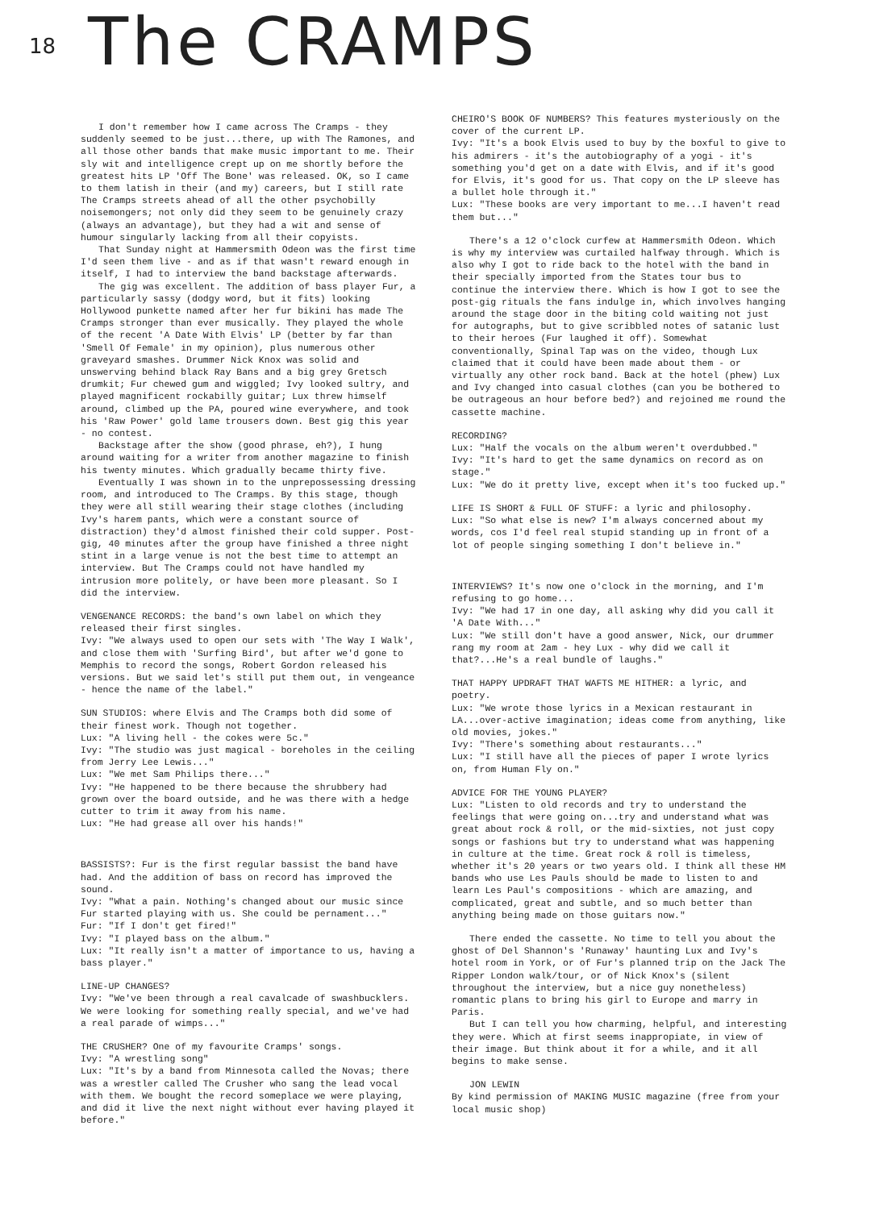18 The CRAMPS
I don't remember how I came across The Cramps - they suddenly seemed to be just...there, up with The Ramones, and all those other bands that make music important to me. Their sly wit and intelligence crept up on me shortly before the greatest hits LP 'Off The Bone' was released. OK, so I came to them latish in their (and my) careers, but I still rate The Cramps streets ahead of all the other psychobilly noisemongers; not only did they seem to be genuinely crazy (always an advantage), but they had a wit and sense of humour singularly lacking from all their copyists.
That Sunday night at Hammersmith Odeon was the first time I'd seen them live - and as if that wasn't reward enough in itself, I had to interview the band backstage afterwards.
The gig was excellent. The addition of bass player Fur, a particularly sassy (dodgy word, but it fits) looking Hollywood punkette named after her fur bikini has made The Cramps stronger than ever musically. They played the whole of the recent 'A Date With Elvis' LP (better by far than 'Smell Of Female' in my opinion), plus numerous other graveyard smashes. Drummer Nick Knox was solid and unswerving behind black Ray Bans and a big grey Gretsch drumkit; Fur chewed gum and wiggled; Ivy looked sultry, and played magnificent rockabilly guitar; Lux threw himself around, climbed up the PA, poured wine everywhere, and took his 'Raw Power' gold lame trousers down. Best gig this year - no contest.
Backstage after the show (good phrase, eh?), I hung around waiting for a writer from another magazine to finish his twenty minutes. Which gradually became thirty five.
Eventually I was shown in to the unprepossessing dressing room, and introduced to The Cramps. By this stage, though they were all still wearing their stage clothes (including Ivy's harem pants, which were a constant source of distraction) they'd almost finished their cold supper. Post-gig, 40 minutes after the group have finished a three night stint in a large venue is not the best time to attempt an interview. But The Cramps could not have handled my intrusion more politely, or have been more pleasant. So I did the interview.
VENGENANCE RECORDS: the band's own label on which they released their first singles.
Ivy: "We always used to open our sets with 'The Way I Walk', and close them with 'Surfing Bird', but after we'd gone to Memphis to record the songs, Robert Gordon released his versions. But we said let's still put them out, in vengeance - hence the name of the label."
SUN STUDIOS: where Elvis and The Cramps both did some of their finest work. Though not together.
Lux: "A living hell - the cokes were 5c."
Ivy: "The studio was just magical - boreholes in the ceiling from Jerry Lee Lewis..."
Lux: "We met Sam Philips there..."
Ivy: "He happened to be there because the shrubbery had grown over the board outside, and he was there with a hedge cutter to trim it away from his name.
Lux: "He had grease all over his hands!"
BASSISTS?: Fur is the first regular bassist the band have had. And the addition of bass on record has improved the sound.
Ivy: "What a pain. Nothing's changed about our music since Fur started playing with us. She could be pernament..."
Fur: "If I don't get fired!"
Ivy: "I played bass on the album."
Lux: "It really isn't a matter of importance to us, having a bass player."
LINE-UP CHANGES?
Ivy: "We've been through a real cavalcade of swashbucklers. We were looking for something really special, and we've had a real parade of wimps..."
THE CRUSHER? One of my favourite Cramps' songs.
Ivy: "A wrestling song"
Lux: "It's by a band from Minnesota called the Novas; there was a wrestler called The Crusher who sang the lead vocal with them. We bought the record someplace we were playing, and did it live the next night without ever having played it before."
CHEIRO'S BOOK OF NUMBERS? This features mysteriously on the cover of the current LP.
Ivy: "It's a book Elvis used to buy by the boxful to give to his admirers - it's the autobiography of a yogi - it's something you'd get on a date with Elvis, and if it's good for Elvis, it's good for us. That copy on the LP sleeve has a bullet hole through it."
Lux: "These books are very important to me...I haven't read them but..."
There's a 12 o'clock curfew at Hammersmith Odeon. Which is why my interview was curtailed halfway through. Which is also why I got to ride back to the hotel with the band in their specially imported from the States tour bus to continue the interview there. Which is how I got to see the post-gig rituals the fans indulge in, which involves hanging around the stage door in the biting cold waiting not just for autographs, but to give scribbled notes of satanic lust to their heroes (Fur laughed it off). Somewhat conventionally, Spinal Tap was on the video, though Lux claimed that it could have been made about them - or virtually any other rock band. Back at the hotel (phew) Lux and Ivy changed into casual clothes (can you be bothered to be outrageous an hour before bed?) and rejoined me round the cassette machine.
RECORDING?
Lux: "Half the vocals on the album weren't overdubbed."
Ivy: "It's hard to get the same dynamics on record as on stage."
Lux: "We do it pretty live, except when it's too fucked up."
LIFE IS SHORT & FULL OF STUFF: a lyric and philosophy.
Lux: "So what else is new? I'm always concerned about my words, cos I'd feel real stupid standing up in front of a lot of people singing something I don't believe in."
INTERVIEWS? It's now one o'clock in the morning, and I'm refusing to go home...
Ivy: "We had 17 in one day, all asking why did you call it 'A Date With..."
Lux: "We still don't have a good answer, Nick, our drummer rang my room at 2am - hey Lux - why did we call it that?...He's a real bundle of laughs."
THAT HAPPY UPDRAFT THAT WAFTS ME HITHER: a lyric, and poetry.
Lux: "We wrote those lyrics in a Mexican restaurant in LA...over-active imagination; ideas come from anything, like old movies, jokes."
Ivy: "There's something about restaurants..."
Lux: "I still have all the pieces of paper I wrote lyrics on, from Human Fly on."
ADVICE FOR THE YOUNG PLAYER?
Lux: "Listen to old records and try to understand the feelings that were going on...try and understand what was great about rock & roll, or the mid-sixties, not just copy songs or fashions but try to understand what was happening in culture at the time. Great rock & roll is timeless, whether it's 20 years or two years old. I think all these HM bands who use Les Pauls should be made to listen to and learn Les Paul's compositions - which are amazing, and complicated, great and subtle, and so much better than anything being made on those guitars now."
There ended the cassette. No time to tell you about the ghost of Del Shannon's 'Runaway' haunting Lux and Ivy's hotel room in York, or of Fur's planned trip on the Jack The Ripper London walk/tour, or of Nick Knox's (silent throughout the interview, but a nice guy nonetheless) romantic plans to bring his girl to Europe and marry in Paris.
But I can tell you how charming, helpful, and interesting they were. Which at first seems inappropiate, in view of their image. But think about it for a while, and it all begins to make sense.
JON LEWIN
By kind permission of MAKING MUSIC magazine (free from your local music shop)